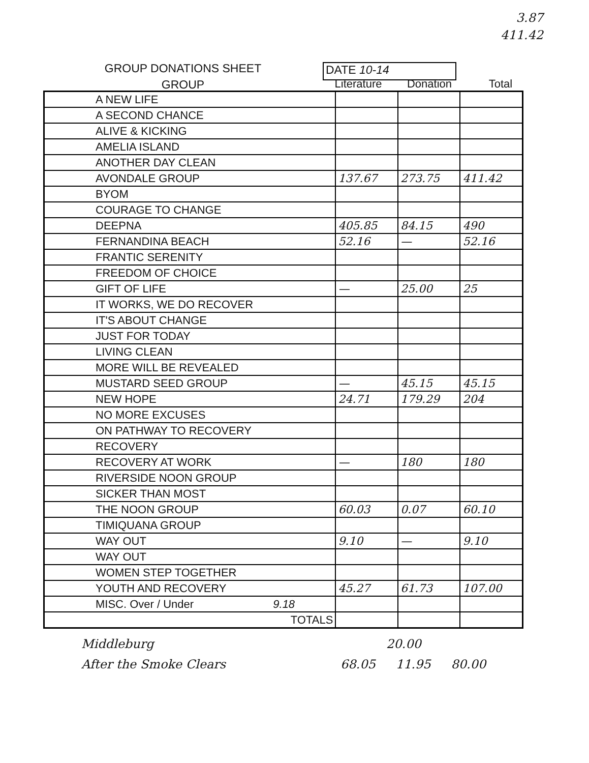3.87
411.42
GROUP DONATIONS SHEET
GROUP
DATE 10-14
Literature Donation Total
| A NEW LIFE | | | |
| A SECOND CHANCE | | | |
| ALIVE & KICKING | | | |
| AMELIA ISLAND | | | |
| ANOTHER DAY CLEAN | | | |
| AVONDALE GROUP | 137.67 | 273.75 | 411.42 |
| BYOM | | | |
| COURAGE TO CHANGE | | | |
| DEEPNA | 405.85 | 84.15 | 490 |
| FERNANDINA BEACH | 52.16 | — | 52.16 |
| FRANTIC SERENITY | | | |
| FREEDOM OF CHOICE | | | |
| GIFT OF LIFE | — | 25.00 | 25 |
| IT WORKS, WE DO RECOVER | | | |
| IT'S ABOUT CHANGE | | | |
| JUST FOR TODAY | | | |
| LIVING CLEAN | | | |
| MORE WILL BE REVEALED | | | |
| MUSTARD SEED GROUP | — | 45.15 | 45.15 |
| NEW HOPE | 24.71 | 179.29 | 204 |
| NO MORE EXCUSES | | | |
| ON PATHWAY TO RECOVERY | | | |
| RECOVERY | | | |
| RECOVERY AT WORK | — | 180 | 180 |
| RIVERSIDE NOON GROUP | | | |
| SICKER THAN MOST | | | |
| THE NOON GROUP | 60.03 | 0.07 | 60.10 |
| TIMIQUANA GROUP | | | |
| WAY OUT | 9.10 | — | 9.10 |
| WAY OUT | | | |
| WOMEN STEP TOGETHER | | | |
| YOUTH AND RECOVERY | 45.27 | 61.73 | 107.00 |
| MISC. Over / Under 9.18 | | | |
| TOTALS | | | |
Middleburg 20.00
After the Smoke Clears 68.05 11.95 80.00